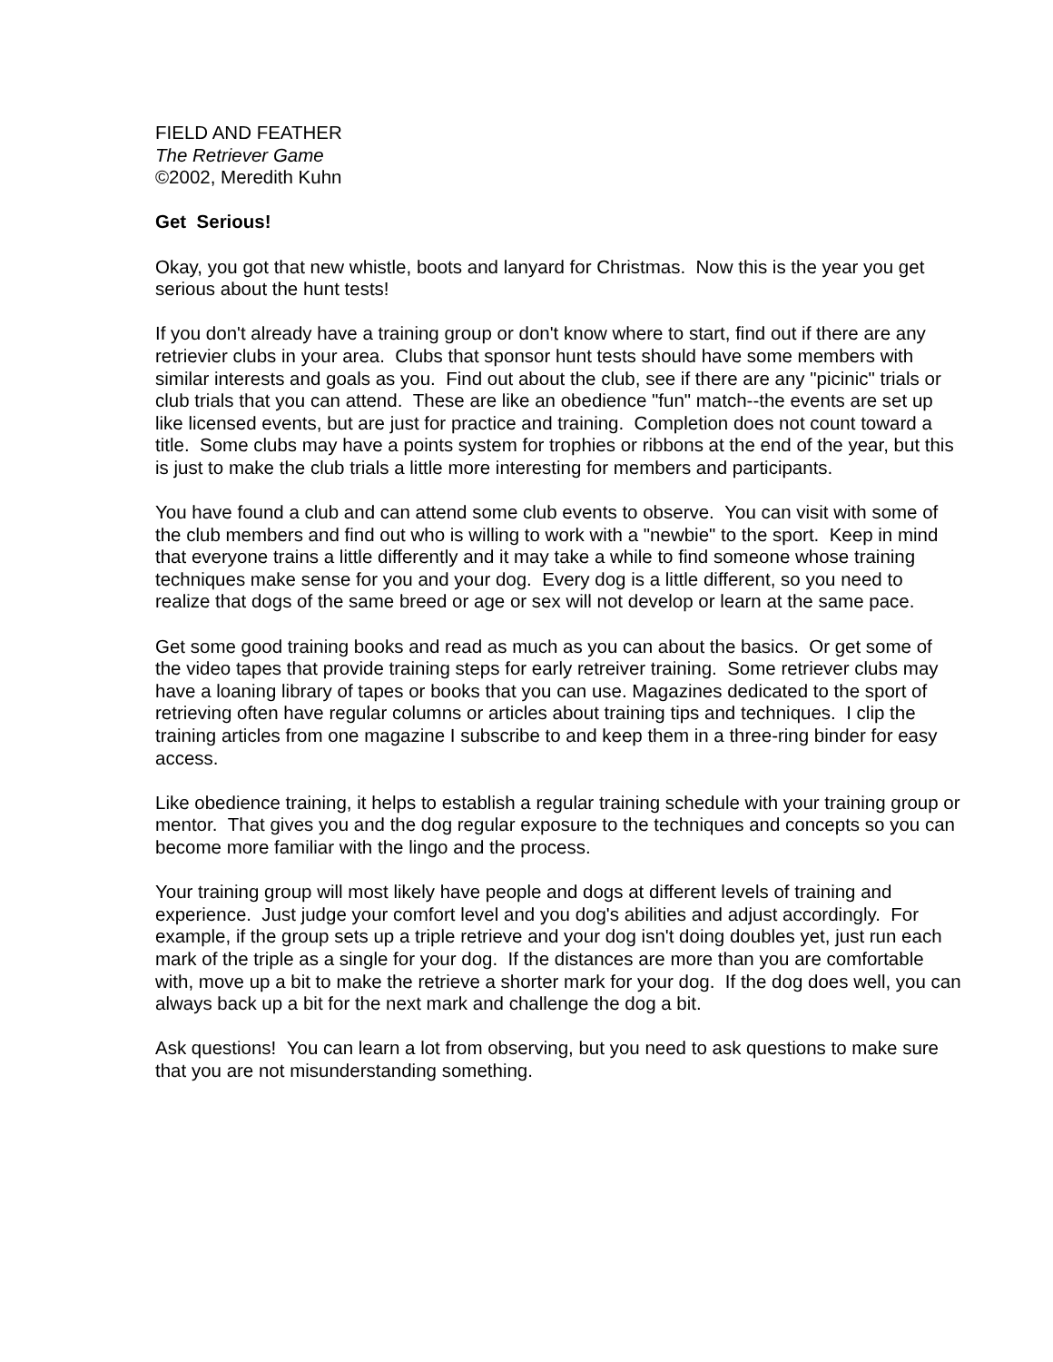FIELD AND FEATHER
The Retriever Game
©2002, Meredith Kuhn
Get Serious!
Okay, you got that new whistle, boots and lanyard for Christmas. Now this is the year you get serious about the hunt tests!
If you don't already have a training group or don't know where to start, find out if there are any retrievier clubs in your area. Clubs that sponsor hunt tests should have some members with similar interests and goals as you. Find out about the club, see if there are any "picinic" trials or club trials that you can attend. These are like an obedience "fun" match--the events are set up like licensed events, but are just for practice and training. Completion does not count toward a title. Some clubs may have a points system for trophies or ribbons at the end of the year, but this is just to make the club trials a little more interesting for members and participants.
You have found a club and can attend some club events to observe. You can visit with some of the club members and find out who is willing to work with a "newbie" to the sport. Keep in mind that everyone trains a little differently and it may take a while to find someone whose training techniques make sense for you and your dog. Every dog is a little different, so you need to realize that dogs of the same breed or age or sex will not develop or learn at the same pace.
Get some good training books and read as much as you can about the basics. Or get some of the video tapes that provide training steps for early retreiver training. Some retriever clubs may have a loaning library of tapes or books that you can use. Magazines dedicated to the sport of retrieving often have regular columns or articles about training tips and techniques. I clip the training articles from one magazine I subscribe to and keep them in a three-ring binder for easy access.
Like obedience training, it helps to establish a regular training schedule with your training group or mentor. That gives you and the dog regular exposure to the techniques and concepts so you can become more familiar with the lingo and the process.
Your training group will most likely have people and dogs at different levels of training and experience. Just judge your comfort level and you dog's abilities and adjust accordingly. For example, if the group sets up a triple retrieve and your dog isn't doing doubles yet, just run each mark of the triple as a single for your dog. If the distances are more than you are comfortable with, move up a bit to make the retrieve a shorter mark for your dog. If the dog does well, you can always back up a bit for the next mark and challenge the dog a bit.
Ask questions! You can learn a lot from observing, but you need to ask questions to make sure that you are not misunderstanding something.